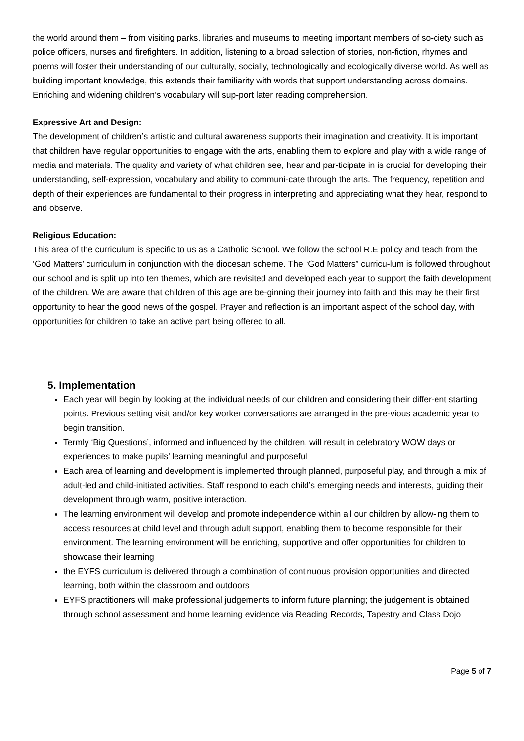the world around them – from visiting parks, libraries and museums to meeting important members of so-ciety such as police officers, nurses and firefighters. In addition, listening to a broad selection of stories, non-fiction, rhymes and poems will foster their understanding of our culturally, socially, technologically and ecologically diverse world. As well as building important knowledge, this extends their familiarity with words that support understanding across domains. Enriching and widening children’s vocabulary will sup-port later reading comprehension.
Expressive Art and Design:
The development of children’s artistic and cultural awareness supports their imagination and creativity. It is important that children have regular opportunities to engage with the arts, enabling them to explore and play with a wide range of media and materials. The quality and variety of what children see, hear and par-ticipate in is crucial for developing their understanding, self-expression, vocabulary and ability to communi-cate through the arts. The frequency, repetition and depth of their experiences are fundamental to their progress in interpreting and appreciating what they hear, respond to and observe.
Religious Education:
This area of the curriculum is specific to us as a Catholic School. We follow the school R.E policy and teach from the ‘God Matters’ curriculum in conjunction with the diocesan scheme. The “God Matters” curricu-lum is followed throughout our school and is split up into ten themes, which are revisited and developed each year to support the faith development of the children. We are aware that children of this age are be-ginning their journey into faith and this may be their first opportunity to hear the good news of the gospel. Prayer and reflection is an important aspect of the school day, with opportunities for children to take an active part being offered to all.
5. Implementation
Each year will begin by looking at the individual needs of our children and considering their differ-ent starting points. Previous setting visit and/or key worker conversations are arranged in the pre-vious academic year to begin transition.
Termly ‘Big Questions’, informed and influenced by the children, will result in celebratory WOW days or experiences to make pupils’ learning meaningful and purposeful
Each area of learning and development is implemented through planned, purposeful play, and through a mix of adult-led and child-initiated activities. Staff respond to each child’s emerging needs and interests, guiding their development through warm, positive interaction.
The learning environment will develop and promote independence within all our children by allow-ing them to access resources at child level and through adult support, enabling them to become responsible for their environment. The learning environment will be enriching, supportive and offer opportunities for children to showcase their learning
the EYFS curriculum is delivered through a combination of continuous provision opportunities and directed learning, both within the classroom and outdoors
EYFS practitioners will make professional judgements to inform future planning; the judgement is obtained through school assessment and home learning evidence via Reading Records, Tapestry and Class Dojo
Page 5 of 7